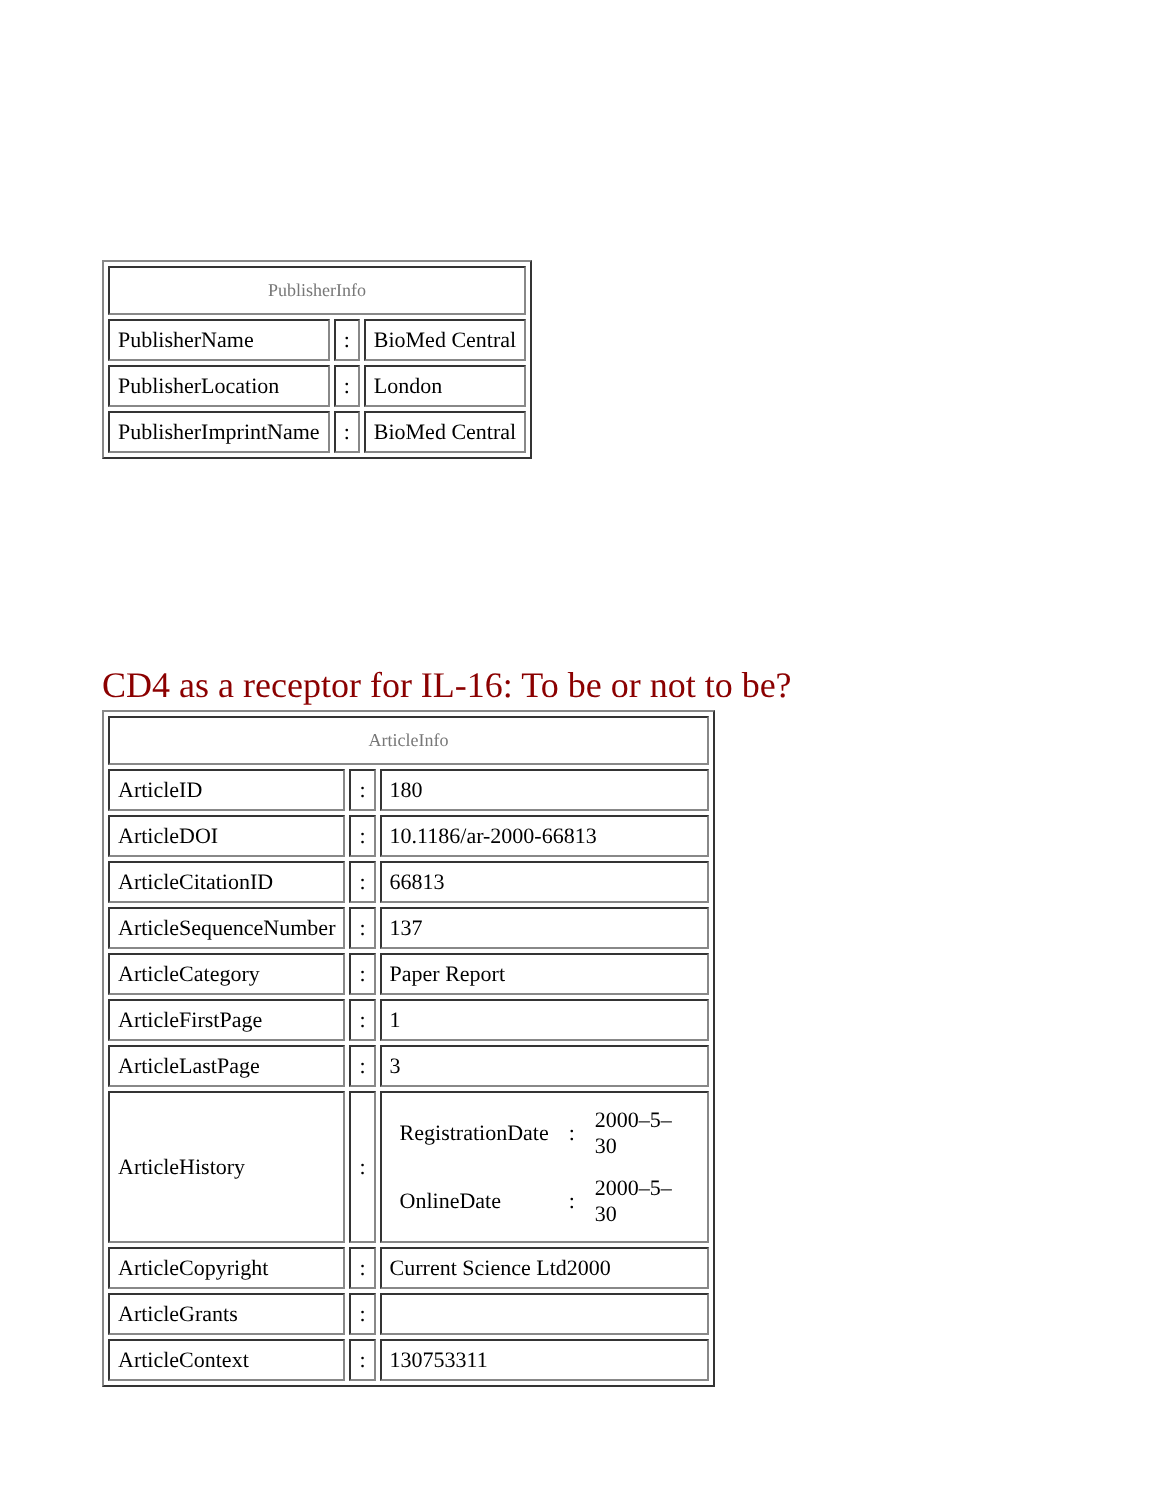| PublisherInfo | | |
| --- | --- | --- |
| PublisherName | : | BioMed Central |
| PublisherLocation | : | London |
| PublisherImprintName | : | BioMed Central |
CD4 as a receptor for IL-16: To be or not to be?
| ArticleInfo | | |
| --- | --- | --- |
| ArticleID | : | 180 |
| ArticleDOI | : | 10.1186/ar-2000-66813 |
| ArticleCitationID | : | 66813 |
| ArticleSequenceNumber | : | 137 |
| ArticleCategory | : | Paper Report |
| ArticleFirstPage | : | 1 |
| ArticleLastPage | : | 3 |
| ArticleHistory | : | / RegistrationDate / : / 2000–5–30 / / OnlineDate / : / 2000–5–30 / |
| ArticleCopyright | : | Current Science Ltd2000 |
| ArticleGrants | : | |
| ArticleContext | : | 130753311 |